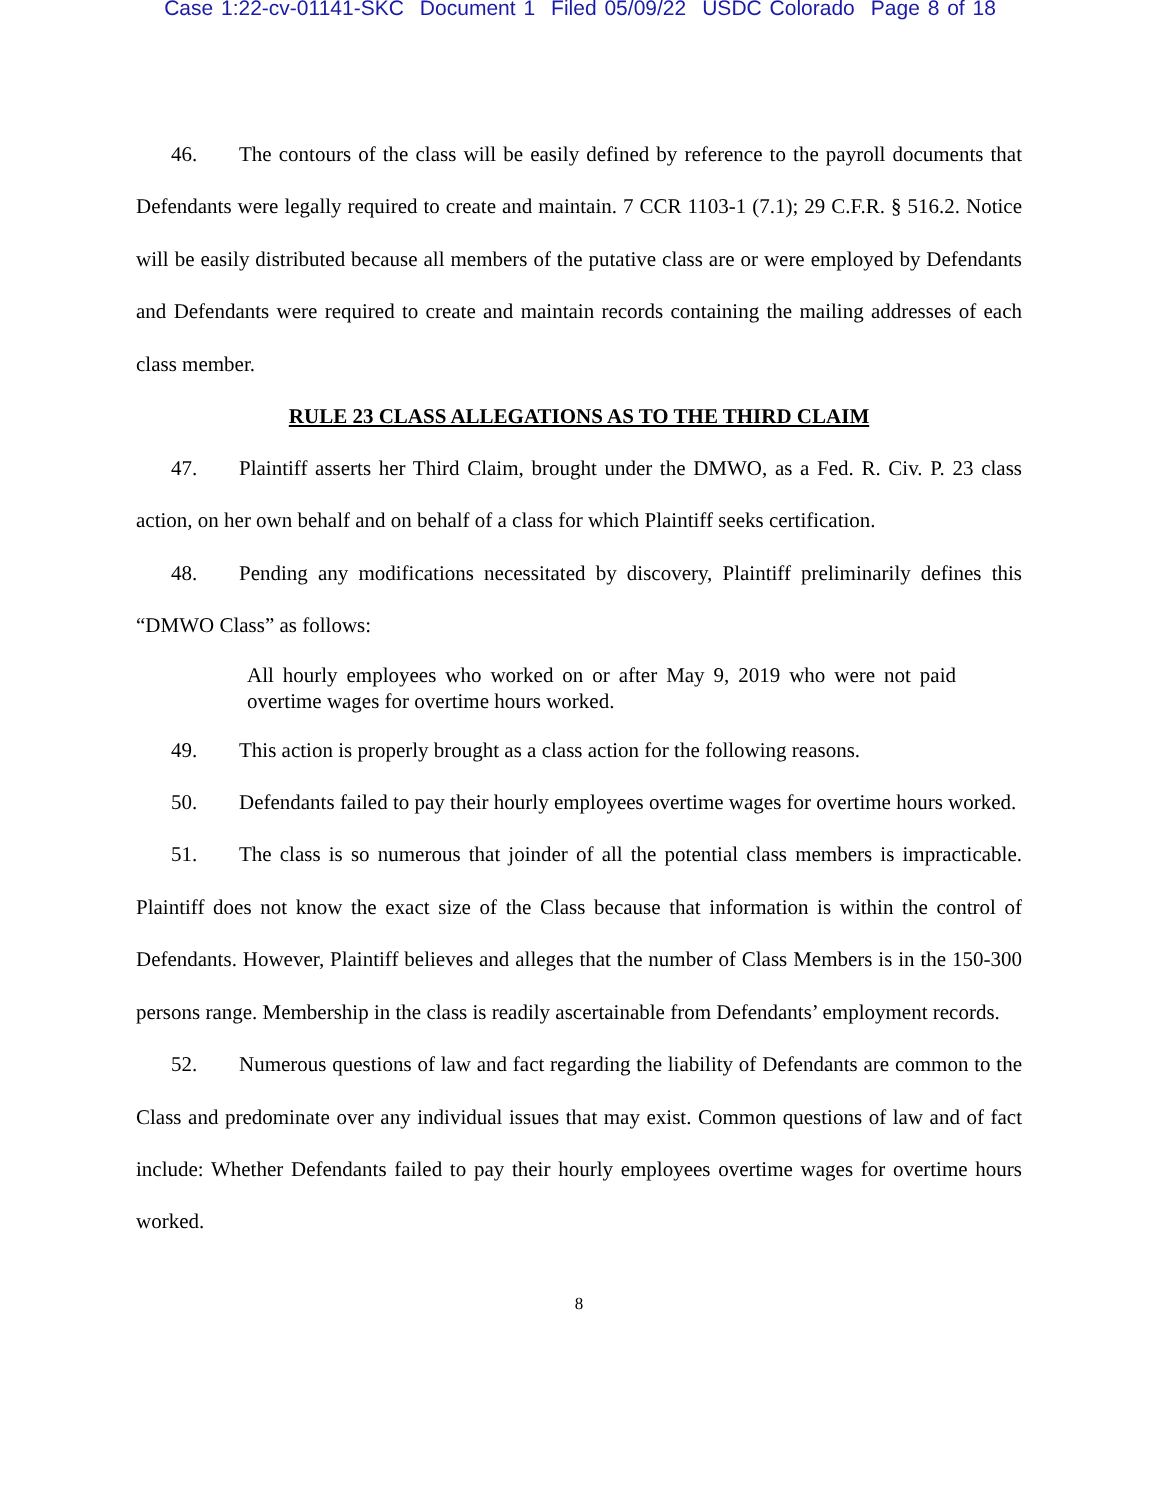Case 1:22-cv-01141-SKC Document 1 Filed 05/09/22 USDC Colorado Page 8 of 18
46. The contours of the class will be easily defined by reference to the payroll documents that Defendants were legally required to create and maintain. 7 CCR 1103-1 (7.1); 29 C.F.R. § 516.2. Notice will be easily distributed because all members of the putative class are or were employed by Defendants and Defendants were required to create and maintain records containing the mailing addresses of each class member.
RULE 23 CLASS ALLEGATIONS AS TO THE THIRD CLAIM
47. Plaintiff asserts her Third Claim, brought under the DMWO, as a Fed. R. Civ. P. 23 class action, on her own behalf and on behalf of a class for which Plaintiff seeks certification.
48. Pending any modifications necessitated by discovery, Plaintiff preliminarily defines this “DMWO Class” as follows:
All hourly employees who worked on or after May 9, 2019 who were not paid overtime wages for overtime hours worked.
49. This action is properly brought as a class action for the following reasons.
50. Defendants failed to pay their hourly employees overtime wages for overtime hours worked.
51. The class is so numerous that joinder of all the potential class members is impracticable. Plaintiff does not know the exact size of the Class because that information is within the control of Defendants. However, Plaintiff believes and alleges that the number of Class Members is in the 150-300 persons range. Membership in the class is readily ascertainable from Defendants’ employment records.
52. Numerous questions of law and fact regarding the liability of Defendants are common to the Class and predominate over any individual issues that may exist. Common questions of law and of fact include: Whether Defendants failed to pay their hourly employees overtime wages for overtime hours worked.
8